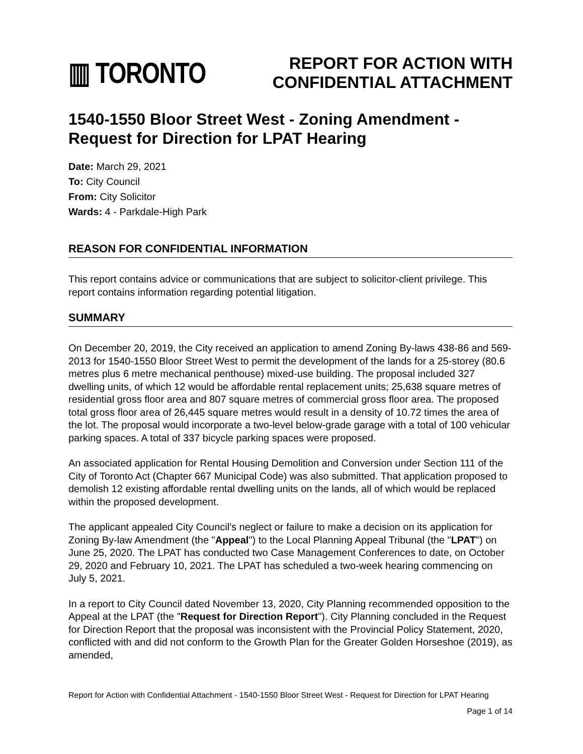▥ TORONTO
REPORT FOR ACTION WITH
CONFIDENTIAL ATTACHMENT
1540-1550 Bloor Street West - Zoning Amendment - Request for Direction for LPAT Hearing
Date: March 29, 2021
To: City Council
From: City Solicitor
Wards: 4 - Parkdale-High Park
REASON FOR CONFIDENTIAL INFORMATION
This report contains advice or communications that are subject to solicitor-client privilege. This report contains information regarding potential litigation.
SUMMARY
On December 20, 2019, the City received an application to amend Zoning By-laws 438-86 and 569-2013 for 1540-1550 Bloor Street West to permit the development of the lands for a 25-storey (80.6 metres plus 6 metre mechanical penthouse) mixed-use building. The proposal included 327 dwelling units, of which 12 would be affordable rental replacement units; 25,638 square metres of residential gross floor area and 807 square metres of commercial gross floor area. The proposed total gross floor area of 26,445 square metres would result in a density of 10.72 times the area of the lot. The proposal would incorporate a two-level below-grade garage with a total of 100 vehicular parking spaces. A total of 337 bicycle parking spaces were proposed.
An associated application for Rental Housing Demolition and Conversion under Section 111 of the City of Toronto Act (Chapter 667 Municipal Code) was also submitted. That application proposed to demolish 12 existing affordable rental dwelling units on the lands, all of which would be replaced within the proposed development.
The applicant appealed City Council's neglect or failure to make a decision on its application for Zoning By-law Amendment (the "Appeal") to the Local Planning Appeal Tribunal (the "LPAT") on June 25, 2020. The LPAT has conducted two Case Management Conferences to date, on October 29, 2020 and February 10, 2021. The LPAT has scheduled a two-week hearing commencing on July 5, 2021.
In a report to City Council dated November 13, 2020, City Planning recommended opposition to the Appeal at the LPAT (the "Request for Direction Report"). City Planning concluded in the Request for Direction Report that the proposal was inconsistent with the Provincial Policy Statement, 2020, conflicted with and did not conform to the Growth Plan for the Greater Golden Horseshoe (2019), as amended,
Report for Action with Confidential Attachment - 1540-1550 Bloor Street West - Request for Direction for LPAT Hearing
Page 1 of 14